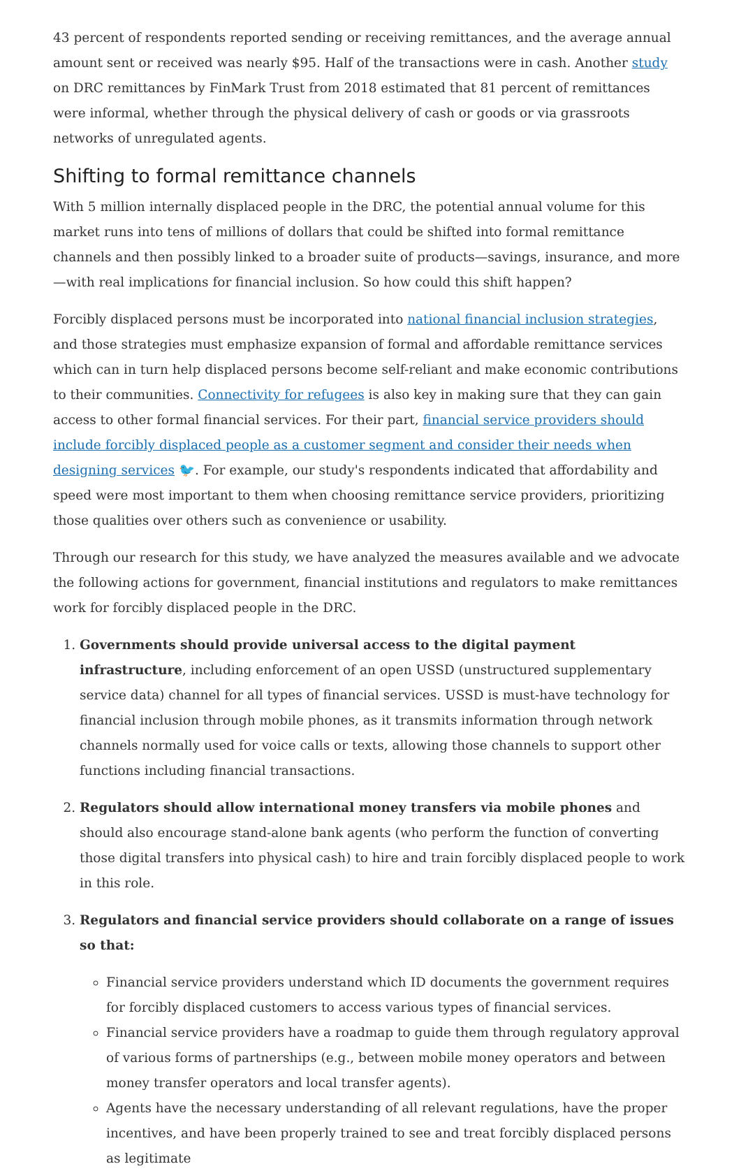43 percent of respondents reported sending or receiving remittances, and the average annual amount sent or received was nearly $95. Half of the transactions were in cash. Another study on DRC remittances by FinMark Trust from 2018 estimated that 81 percent of remittances were informal, whether through the physical delivery of cash or goods or via grassroots networks of unregulated agents.
Shifting to formal remittance channels
With 5 million internally displaced people in the DRC, the potential annual volume for this market runs into tens of millions of dollars that could be shifted into formal remittance channels and then possibly linked to a broader suite of products—savings, insurance, and more—with real implications for financial inclusion. So how could this shift happen?
Forcibly displaced persons must be incorporated into national financial inclusion strategies, and those strategies must emphasize expansion of formal and affordable remittance services which can in turn help displaced persons become self-reliant and make economic contributions to their communities. Connectivity for refugees is also key in making sure that they can gain access to other formal financial services. For their part, financial service providers should include forcibly displaced people as a customer segment and consider their needs when designing services 🐦. For example, our study's respondents indicated that affordability and speed were most important to them when choosing remittance service providers, prioritizing those qualities over others such as convenience or usability.
Through our research for this study, we have analyzed the measures available and we advocate the following actions for government, financial institutions and regulators to make remittances work for forcibly displaced people in the DRC.
1. Governments should provide universal access to the digital payment infrastructure, including enforcement of an open USSD (unstructured supplementary service data) channel for all types of financial services. USSD is must-have technology for financial inclusion through mobile phones, as it transmits information through network channels normally used for voice calls or texts, allowing those channels to support other functions including financial transactions.
2. Regulators should allow international money transfers via mobile phones and should also encourage stand-alone bank agents (who perform the function of converting those digital transfers into physical cash) to hire and train forcibly displaced people to work in this role.
3. Regulators and financial service providers should collaborate on a range of issues so that:
Financial service providers understand which ID documents the government requires for forcibly displaced customers to access various types of financial services.
Financial service providers have a roadmap to guide them through regulatory approval of various forms of partnerships (e.g., between mobile money operators and between money transfer operators and local transfer agents).
Agents have the necessary understanding of all relevant regulations, have the proper incentives, and have been properly trained to see and treat forcibly displaced persons as legitimate